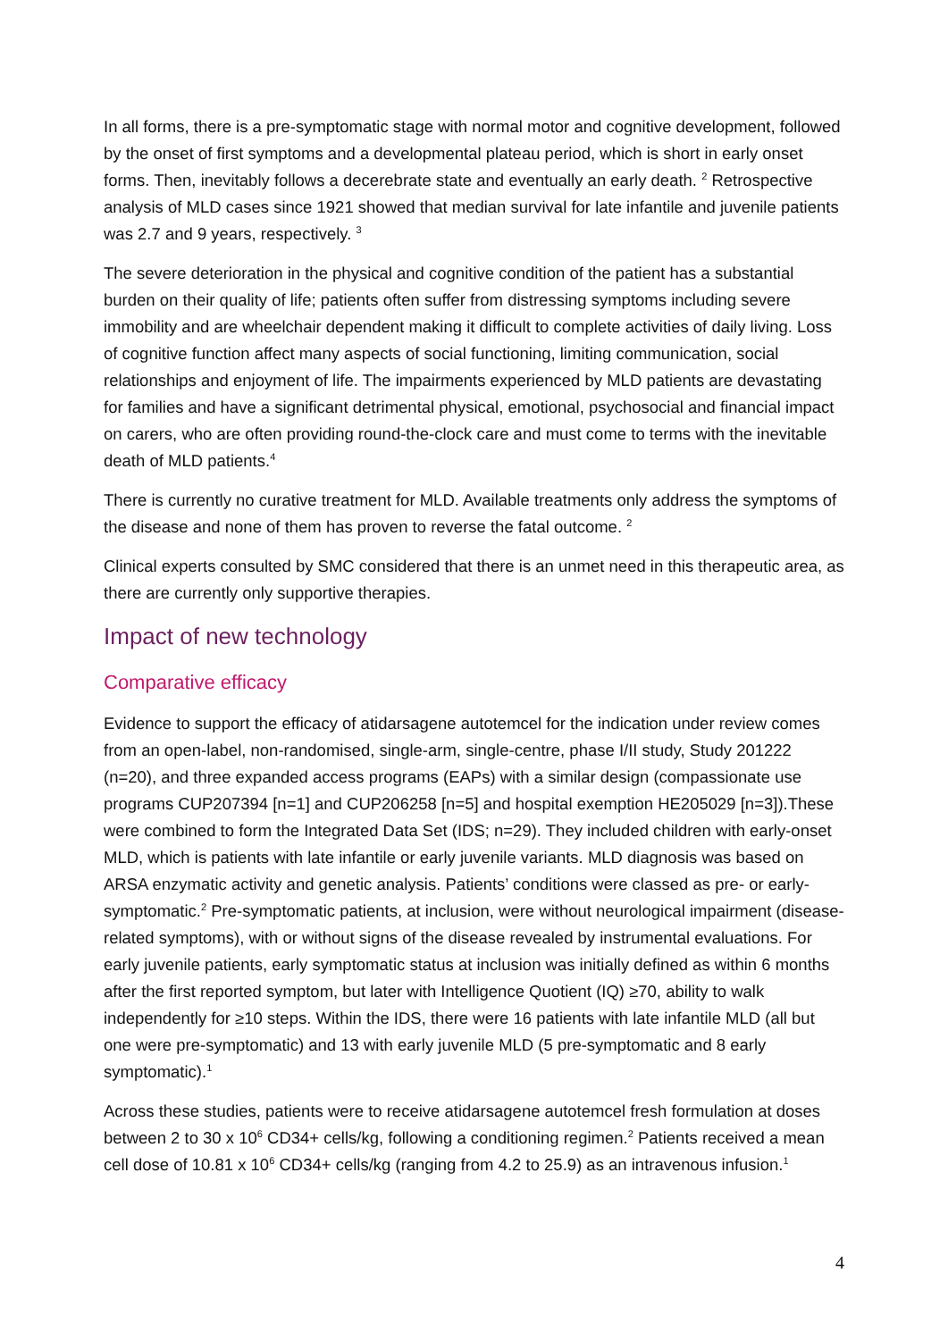In all forms, there is a pre-symptomatic stage with normal motor and cognitive development, followed by the onset of first symptoms and a developmental plateau period, which is short in early onset forms. Then, inevitably follows a decerebrate state and eventually an early death. <sup>2</sup> Retrospective analysis of MLD cases since 1921 showed that median survival for late infantile and juvenile patients was 2.7 and 9 years, respectively. <sup>3</sup>
The severe deterioration in the physical and cognitive condition of the patient has a substantial burden on their quality of life; patients often suffer from distressing symptoms including severe immobility and are wheelchair dependent making it difficult to complete activities of daily living. Loss of cognitive function affect many aspects of social functioning, limiting communication, social relationships and enjoyment of life. The impairments experienced by MLD patients are devastating for families and have a significant detrimental physical, emotional, psychosocial and financial impact on carers, who are often providing round-the-clock care and must come to terms with the inevitable death of MLD patients.<sup>4</sup>
There is currently no curative treatment for MLD. Available treatments only address the symptoms of the disease and none of them has proven to reverse the fatal outcome. <sup>2</sup>
Clinical experts consulted by SMC considered that there is an unmet need in this therapeutic area, as there are currently only supportive therapies.
Impact of new technology
Comparative efficacy
Evidence to support the efficacy of atidarsagene autotemcel for the indication under review comes from an open-label, non-randomised, single-arm, single-centre, phase I/II study, Study 201222 (n=20), and three expanded access programs (EAPs) with a similar design (compassionate use programs CUP207394 [n=1] and CUP206258 [n=5] and hospital exemption HE205029 [n=3]).These were combined to form the Integrated Data Set (IDS; n=29). They included children with early-onset MLD, which is patients with late infantile or early juvenile variants. MLD diagnosis was based on ARSA enzymatic activity and genetic analysis. Patients’ conditions were classed as pre- or early-symptomatic.<sup>2</sup> Pre-symptomatic patients, at inclusion, were without neurological impairment (disease-related symptoms), with or without signs of the disease revealed by instrumental evaluations. For early juvenile patients, early symptomatic status at inclusion was initially defined as within 6 months after the first reported symptom, but later with Intelligence Quotient (IQ) ≥70, ability to walk independently for ≥10 steps. Within the IDS, there were 16 patients with late infantile MLD (all but one were pre-symptomatic) and 13 with early juvenile MLD (5 pre-symptomatic and 8 early symptomatic).<sup>1</sup>
Across these studies, patients were to receive atidarsagene autotemcel fresh formulation at doses between 2 to 30 x 10<sup>6</sup> CD34+ cells/kg, following a conditioning regimen.<sup>2</sup> Patients received a mean cell dose of 10.81 x 10<sup>6</sup> CD34+ cells/kg (ranging from 4.2 to 25.9) as an intravenous infusion.<sup>1</sup>
4